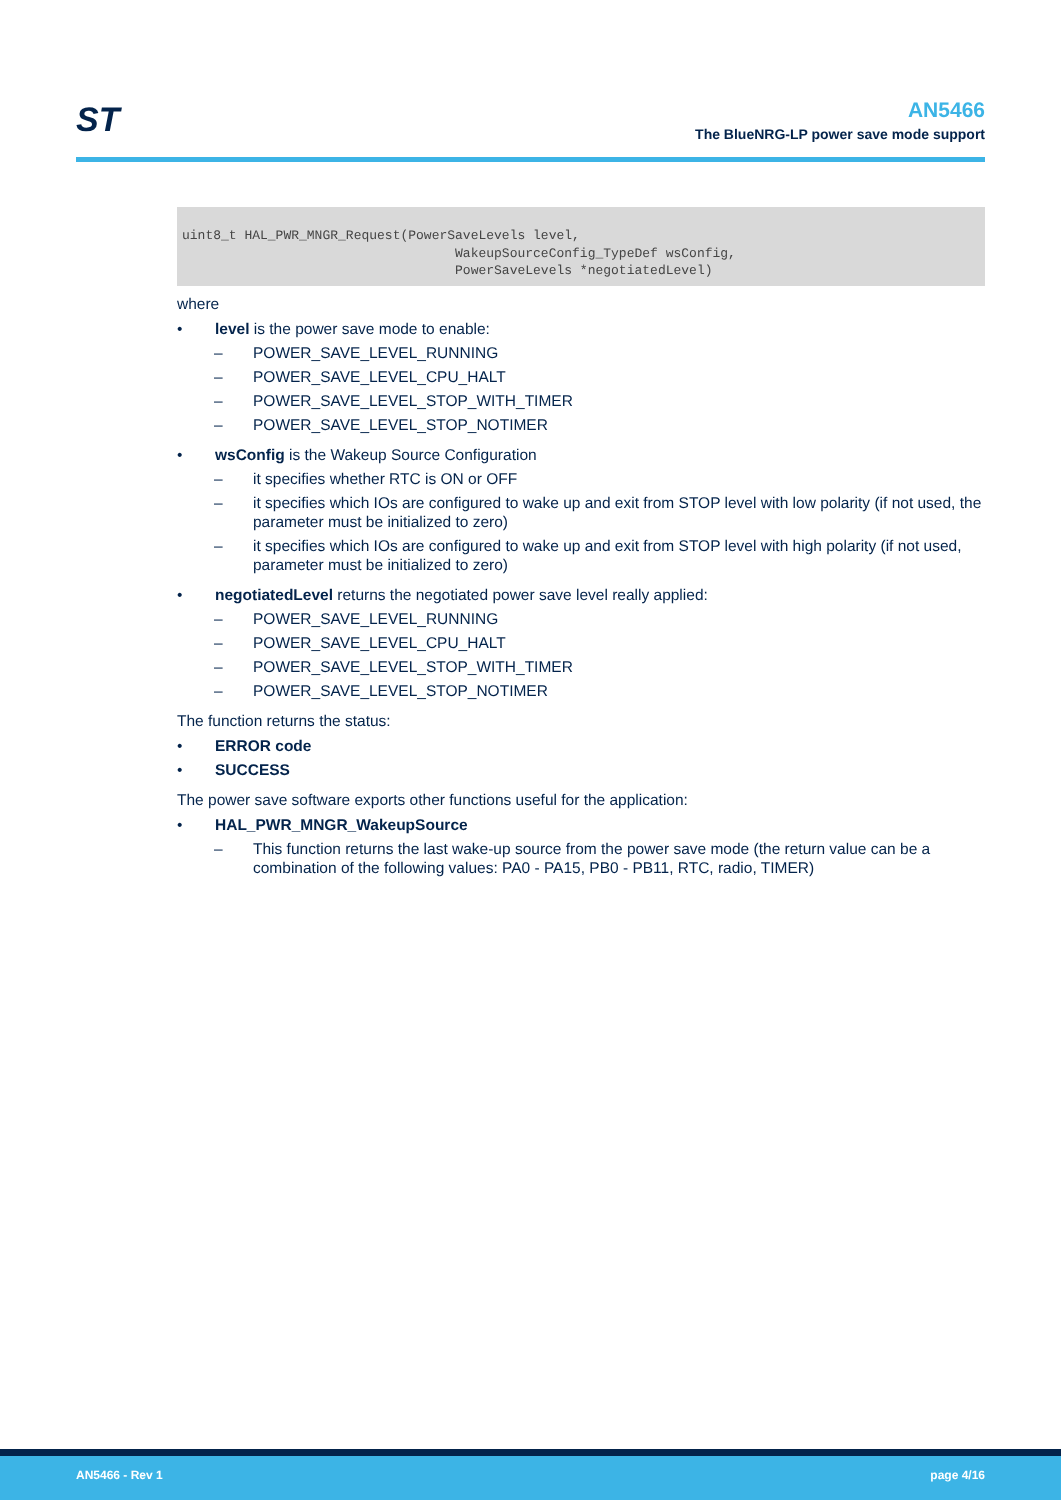ST
AN5466
The BlueNRG-LP power save mode support
uint8_t HAL_PWR_MNGR_Request(PowerSaveLevels level,
                                   WakeupSourceConfig_TypeDef wsConfig,
                                   PowerSaveLevels *negotiatedLevel)
where
• level is the power save mode to enable:
– POWER_SAVE_LEVEL_RUNNING
– POWER_SAVE_LEVEL_CPU_HALT
– POWER_SAVE_LEVEL_STOP_WITH_TIMER
– POWER_SAVE_LEVEL_STOP_NOTIMER
• wsConfig is the Wakeup Source Configuration
– it specifies whether RTC is ON or OFF
– it specifies which IOs are configured to wake up and exit from STOP level with low polarity (if not used, the parameter must be initialized to zero)
– it specifies which IOs are configured to wake up and exit from STOP level with high polarity (if not used, parameter must be initialized to zero)
• negotiatedLevel returns the negotiated power save level really applied:
– POWER_SAVE_LEVEL_RUNNING
– POWER_SAVE_LEVEL_CPU_HALT
– POWER_SAVE_LEVEL_STOP_WITH_TIMER
– POWER_SAVE_LEVEL_STOP_NOTIMER
The function returns the status:
• ERROR code
• SUCCESS
The power save software exports other functions useful for the application:
• HAL_PWR_MNGR_WakeupSource
– This function returns the last wake-up source from the power save mode (the return value can be a combination of the following values: PA0 - PA15, PB0 - PB11, RTC, radio, TIMER)
AN5466 - Rev 1 page 4/16